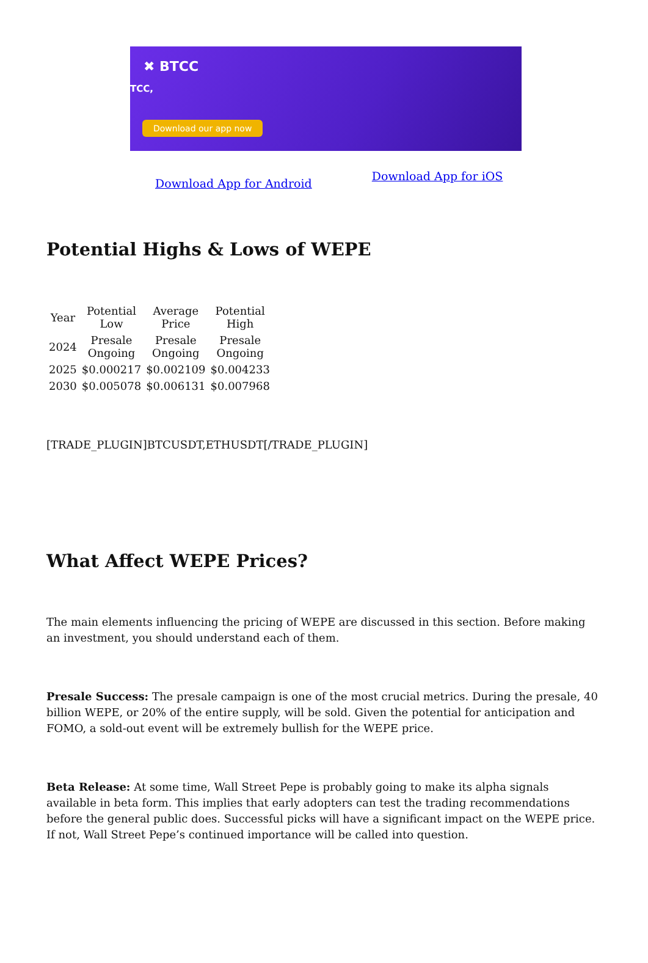✖ BTCC
TCC,
Download our app now
Download App for Android Download App for iOS
Potential Highs & Lows of WEPE
| Year | Potential Low | Average Price | Potential High |
| --- | --- | --- | --- |
| 2024 | Presale Ongoing | Presale Ongoing | Presale Ongoing |
| 2025 | $0.000217 | $0.002109 | $0.004233 |
| 2030 | $0.005078 | $0.006131 | $0.007968 |
[TRADE_PLUGIN]BTCUSDT,ETHUSDT[/TRADE_PLUGIN]
What Affect WEPE Prices?
The main elements influencing the pricing of WEPE are discussed in this section. Before making an investment, you should understand each of them.
Presale Success: The presale campaign is one of the most crucial metrics. During the presale, 40 billion WEPE, or 20% of the entire supply, will be sold. Given the potential for anticipation and FOMO, a sold-out event will be extremely bullish for the WEPE price.
Beta Release: At some time, Wall Street Pepe is probably going to make its alpha signals available in beta form. This implies that early adopters can test the trading recommendations before the general public does. Successful picks will have a significant impact on the WEPE price. If not, Wall Street Pepe’s continued importance will be called into question.